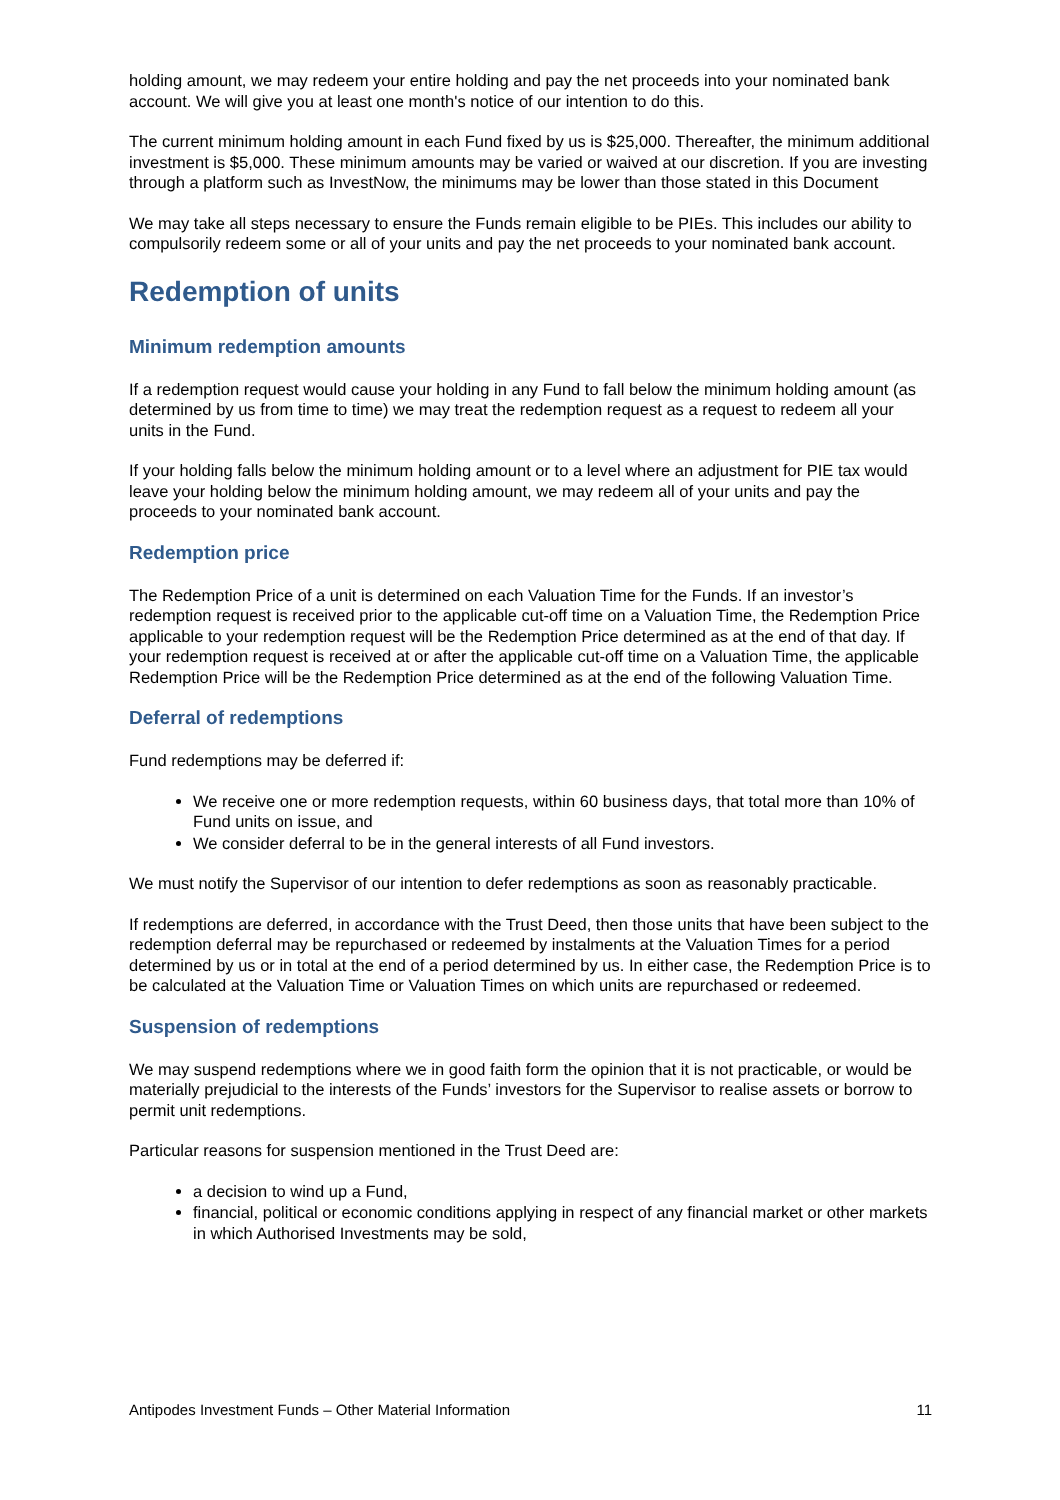holding amount, we may redeem your entire holding and pay the net proceeds into your nominated bank account. We will give you at least one month's notice of our intention to do this.
The current minimum holding amount in each Fund fixed by us is $25,000. Thereafter, the minimum additional investment is $5,000. These minimum amounts may be varied or waived at our discretion. If you are investing through a platform such as InvestNow, the minimums may be lower than those stated in this Document
We may take all steps necessary to ensure the Funds remain eligible to be PIEs. This includes our ability to compulsorily redeem some or all of your units and pay the net proceeds to your nominated bank account.
Redemption of units
Minimum redemption amounts
If a redemption request would cause your holding in any Fund to fall below the minimum holding amount (as determined by us from time to time) we may treat the redemption request as a request to redeem all your units in the Fund.
If your holding falls below the minimum holding amount or to a level where an adjustment for PIE tax would leave your holding below the minimum holding amount, we may redeem all of your units and pay the proceeds to your nominated bank account.
Redemption price
The Redemption Price of a unit is determined on each Valuation Time for the Funds. If an investor’s redemption request is received prior to the applicable cut-off time on a Valuation Time, the Redemption Price applicable to your redemption request will be the Redemption Price determined as at the end of that day. If your redemption request is received at or after the applicable cut-off time on a Valuation Time, the applicable Redemption Price will be the Redemption Price determined as at the end of the following Valuation Time.
Deferral of redemptions
Fund redemptions may be deferred if:
We receive one or more redemption requests, within 60 business days, that total more than 10% of Fund units on issue, and
We consider deferral to be in the general interests of all Fund investors.
We must notify the Supervisor of our intention to defer redemptions as soon as reasonably practicable.
If redemptions are deferred, in accordance with the Trust Deed, then those units that have been subject to the redemption deferral may be repurchased or redeemed by instalments at the Valuation Times for a period determined by us or in total at the end of a period determined by us. In either case, the Redemption Price is to be calculated at the Valuation Time or Valuation Times on which units are repurchased or redeemed.
Suspension of redemptions
We may suspend redemptions where we in good faith form the opinion that it is not practicable, or would be materially prejudicial to the interests of the Funds’ investors for the Supervisor to realise assets or borrow to permit unit redemptions.
Particular reasons for suspension mentioned in the Trust Deed are:
a decision to wind up a Fund,
financial, political or economic conditions applying in respect of any financial market or other markets in which Authorised Investments may be sold,
Antipodes Investment Funds – Other Material Information 11